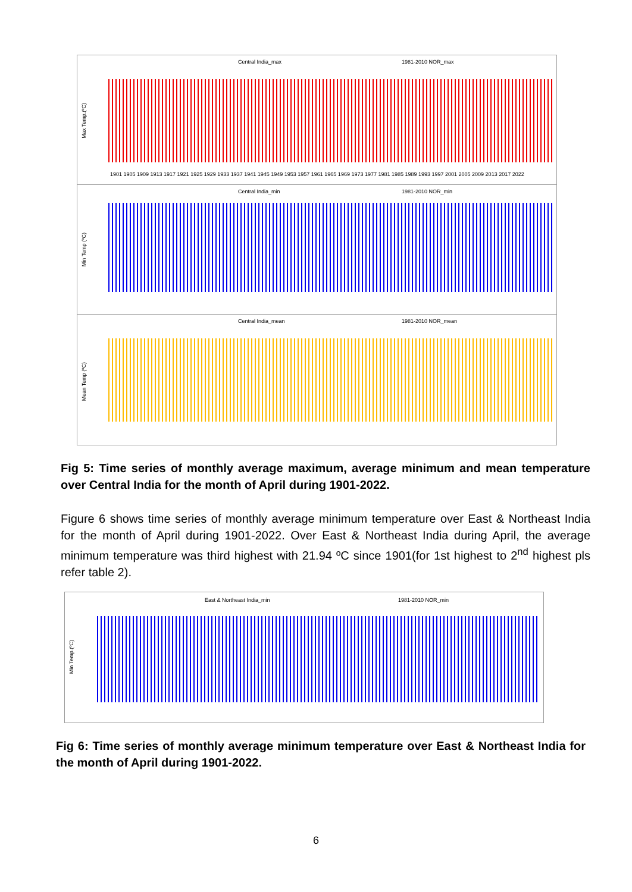Central India_max 1981-2010 NOR_max
Max Temp.(ºC)
1901 1905 1909 1913 1917 1921 1925 1929 1933 1937 1941 1945 1949 1953 1957 1961 1965 1969 1973 1977 1981 1985 1989 1993 1997 2001 2005 2009 2013 2017 2022
Central India_min 1981-2010 NOR_min
Min Temp (ºC)
Central India_mean 1981-2010 NOR_mean
Mean Temp (ºC)
Fig 5: Time series of monthly average maximum, average minimum and mean temperature over Central India for the month of April during 1901-2022.
Figure 6 shows time series of monthly average minimum temperature over East & Northeast India for the month of April during 1901-2022. Over East & Northeast India during April, the average minimum temperature was third highest with 21.94 ºC since 1901(for 1st highest to 2<sup>nd</sup> highest pls refer table 2).
East & Northeast India_min 1981-2010 NOR_min
Min Temp.(ºC)
Fig 6: Time series of monthly average minimum temperature over East & Northeast India for the month of April during 1901-2022.
6